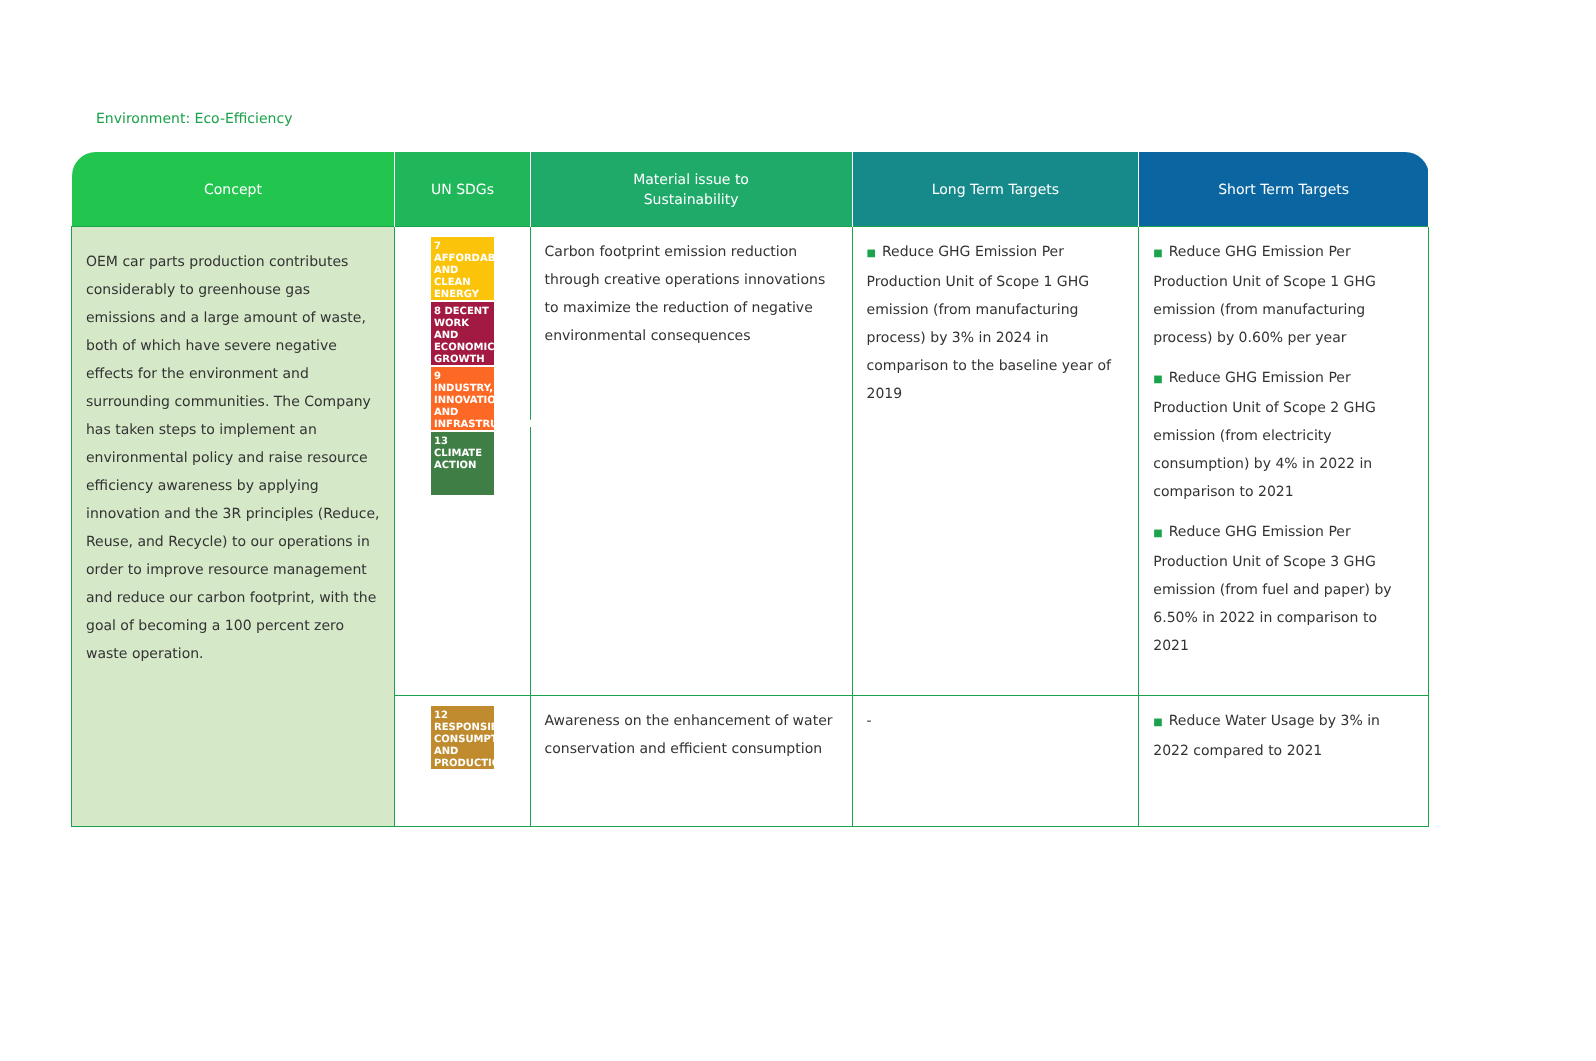Environment: Eco-Efficiency
| Concept | UN SDGs | Material issue to Sustainability | Long Term Targets | Short Term Targets |
| --- | --- | --- | --- | --- |
| OEM car parts production contributes considerably to greenhouse gas emissions and a large amount of waste, both of which have severe negative effects for the environment and surrounding communities. The Company has taken steps to implement an environmental policy and raise resource efficiency awareness by applying innovation and the 3R principles (Reduce, Reuse, and Recycle) to our operations in order to improve resource management and reduce our carbon footprint, with the goal of becoming a 100 percent zero waste operation. | 7 AFFORDABLE AND CLEAN ENERGY 8 DECENT WORK AND ECONOMIC GROWTH 9 INDUSTRY, INNOVATION AND INFRASTRUCTURE 13 CLIMATE ACTION | Carbon footprint emission reduction through creative operations innovations to maximize the reduction of negative environmental consequences | ■ Reduce GHG Emission Per Production Unit of Scope 1 GHG emission (from manufacturing process) by 3% in 2024 in comparison to the baseline year of 2019 | ■ Reduce GHG Emission Per Production Unit of Scope 1 GHG emission (from manufacturing process) by 0.60% per year ■ Reduce GHG Emission Per Production Unit of Scope 2 GHG emission (from electricity consumption) by 4% in 2022 in comparison to 2021 ■ Reduce GHG Emission Per Production Unit of Scope 3 GHG emission (from fuel and paper) by 6.50% in 2022 in comparison to 2021 |
| | 12 RESPONSIBLE CONSUMPTION AND PRODUCTION | Awareness on the enhancement of water conservation and efficient consumption | - | ■ Reduce Water Usage by 3% in 2022 compared to 2021 |